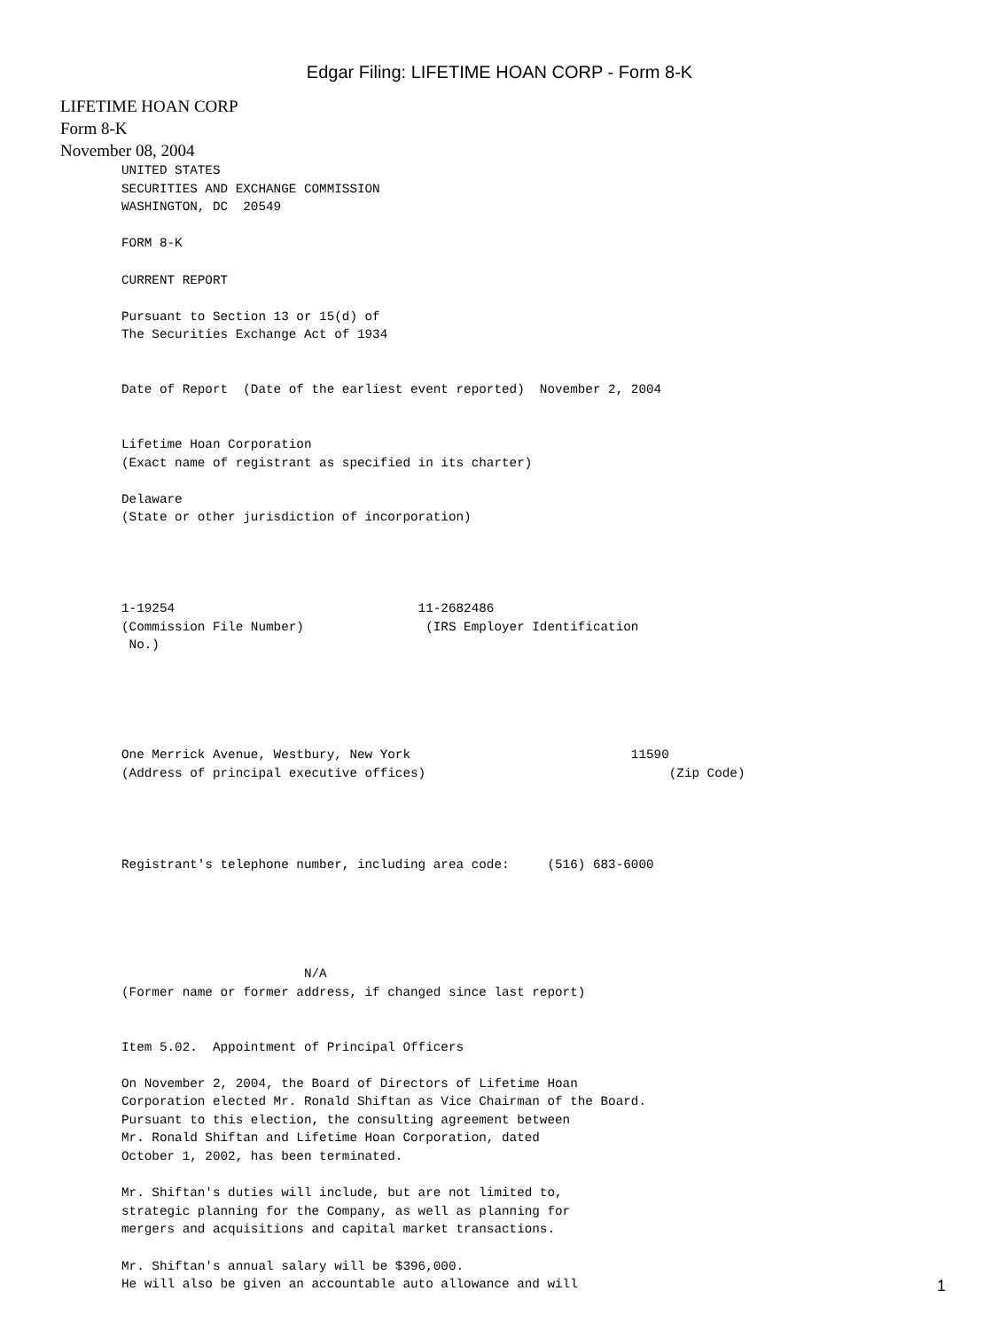Edgar Filing: LIFETIME HOAN CORP - Form 8-K
LIFETIME HOAN CORP
Form 8-K
November 08, 2004
UNITED STATES
SECURITIES AND EXCHANGE COMMISSION
WASHINGTON, DC  20549

FORM 8-K

CURRENT REPORT

Pursuant to Section 13 or 15(d) of
The Securities Exchange Act of 1934


Date of Report  (Date of the earliest event reported)  November 2, 2004


Lifetime Hoan Corporation
(Exact name of registrant as specified in its charter)

Delaware
(State or other jurisdiction of incorporation)




1-19254                                11-2682486
(Commission File Number)                (IRS Employer Identification
 No.)





One Merrick Avenue, Westbury, New York                             11590
(Address of principal executive offices)                                (Zip Code)




Registrant's telephone number, including area code:     (516) 683-6000





                        N/A
(Former name or former address, if changed since last report)


Item 5.02.  Appointment of Principal Officers

On November 2, 2004, the Board of Directors of Lifetime Hoan
Corporation elected Mr. Ronald Shiftan as Vice Chairman of the Board.
Pursuant to this election, the consulting agreement between
Mr. Ronald Shiftan and Lifetime Hoan Corporation, dated
October 1, 2002, has been terminated.

Mr. Shiftan's duties will include, but are not limited to,
strategic planning for the Company, as well as planning for
mergers and acquisitions and capital market transactions.

Mr. Shiftan's annual salary will be $396,000.
He will also be given an accountable auto allowance and will
1